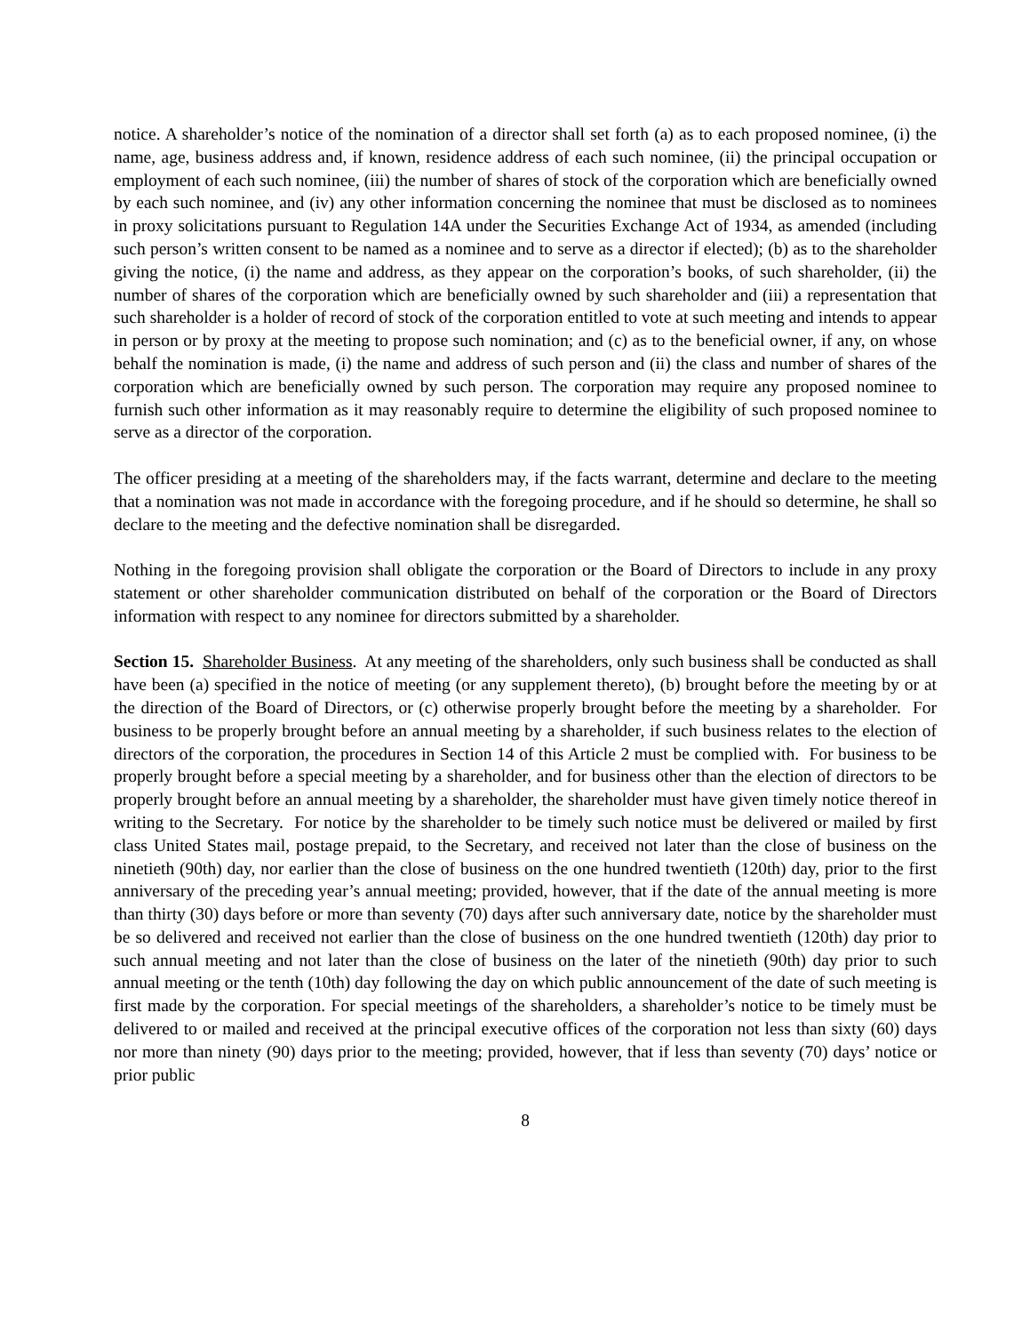notice. A shareholder’s notice of the nomination of a director shall set forth (a) as to each proposed nominee, (i) the name, age, business address and, if known, residence address of each such nominee, (ii) the principal occupation or employment of each such nominee, (iii) the number of shares of stock of the corporation which are beneficially owned by each such nominee, and (iv) any other information concerning the nominee that must be disclosed as to nominees in proxy solicitations pursuant to Regulation 14A under the Securities Exchange Act of 1934, as amended (including such person’s written consent to be named as a nominee and to serve as a director if elected); (b) as to the shareholder giving the notice, (i) the name and address, as they appear on the corporation’s books, of such shareholder, (ii) the number of shares of the corporation which are beneficially owned by such shareholder and (iii) a representation that such shareholder is a holder of record of stock of the corporation entitled to vote at such meeting and intends to appear in person or by proxy at the meeting to propose such nomination; and (c) as to the beneficial owner, if any, on whose behalf the nomination is made, (i) the name and address of such person and (ii) the class and number of shares of the corporation which are beneficially owned by such person. The corporation may require any proposed nominee to furnish such other information as it may reasonably require to determine the eligibility of such proposed nominee to serve as a director of the corporation.
The officer presiding at a meeting of the shareholders may, if the facts warrant, determine and declare to the meeting that a nomination was not made in accordance with the foregoing procedure, and if he should so determine, he shall so declare to the meeting and the defective nomination shall be disregarded.
Nothing in the foregoing provision shall obligate the corporation or the Board of Directors to include in any proxy statement or other shareholder communication distributed on behalf of the corporation or the Board of Directors information with respect to any nominee for directors submitted by a shareholder.
Section 15. Shareholder Business. At any meeting of the shareholders, only such business shall be conducted as shall have been (a) specified in the notice of meeting (or any supplement thereto), (b) brought before the meeting by or at the direction of the Board of Directors, or (c) otherwise properly brought before the meeting by a shareholder. For business to be properly brought before an annual meeting by a shareholder, if such business relates to the election of directors of the corporation, the procedures in Section 14 of this Article 2 must be complied with. For business to be properly brought before a special meeting by a shareholder, and for business other than the election of directors to be properly brought before an annual meeting by a shareholder, the shareholder must have given timely notice thereof in writing to the Secretary. For notice by the shareholder to be timely such notice must be delivered or mailed by first class United States mail, postage prepaid, to the Secretary, and received not later than the close of business on the ninetieth (90th) day, nor earlier than the close of business on the one hundred twentieth (120th) day, prior to the first anniversary of the preceding year’s annual meeting; provided, however, that if the date of the annual meeting is more than thirty (30) days before or more than seventy (70) days after such anniversary date, notice by the shareholder must be so delivered and received not earlier than the close of business on the one hundred twentieth (120th) day prior to such annual meeting and not later than the close of business on the later of the ninetieth (90th) day prior to such annual meeting or the tenth (10th) day following the day on which public announcement of the date of such meeting is first made by the corporation. For special meetings of the shareholders, a shareholder’s notice to be timely must be delivered to or mailed and received at the principal executive offices of the corporation not less than sixty (60) days nor more than ninety (90) days prior to the meeting; provided, however, that if less than seventy (70) days’ notice or prior public
8